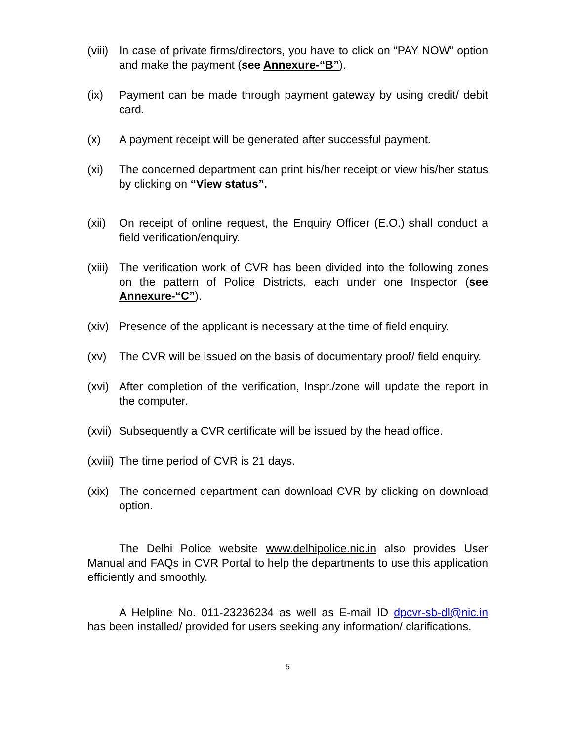(viii)
In case of private firms/directors, you have to click on “PAY NOW” option and make the payment (see Annexure-“B”).
(ix) Payment can be made through payment gateway by using credit/ debit card.
(x) A payment receipt will be generated after successful payment.
(xi) The concerned department can print his/her receipt or view his/her status by clicking on “View status”.
(xii)
On receipt of online request, the Enquiry Officer (E.O.) shall conduct a field verification/enquiry.
(xiii)
The verification work of CVR has been divided into the following zones on the pattern of Police Districts, each under one Inspector (see Annexure-“C”).
(xiv)
Presence of the applicant is necessary at the time of field enquiry.
(xv) The CVR will be issued on the basis of documentary proof/ field enquiry.
(xvi)
After completion of the verification, Inspr./zone will update the report in the computer.
(xvii)
Subsequently a CVR certificate will be issued by the head office.
(xviii)
The time period of CVR is 21 days.
(xix)
The concerned department can download CVR by clicking on download option.
The Delhi Police website www.delhipolice.nic.in also provides User Manual and FAQs in CVR Portal to help the departments to use this application efficiently and smoothly.
A Helpline No. 011-23236234 as well as E-mail ID dpcvr-sb-dl@nic.in has been installed/ provided for users seeking any information/ clarifications.
5